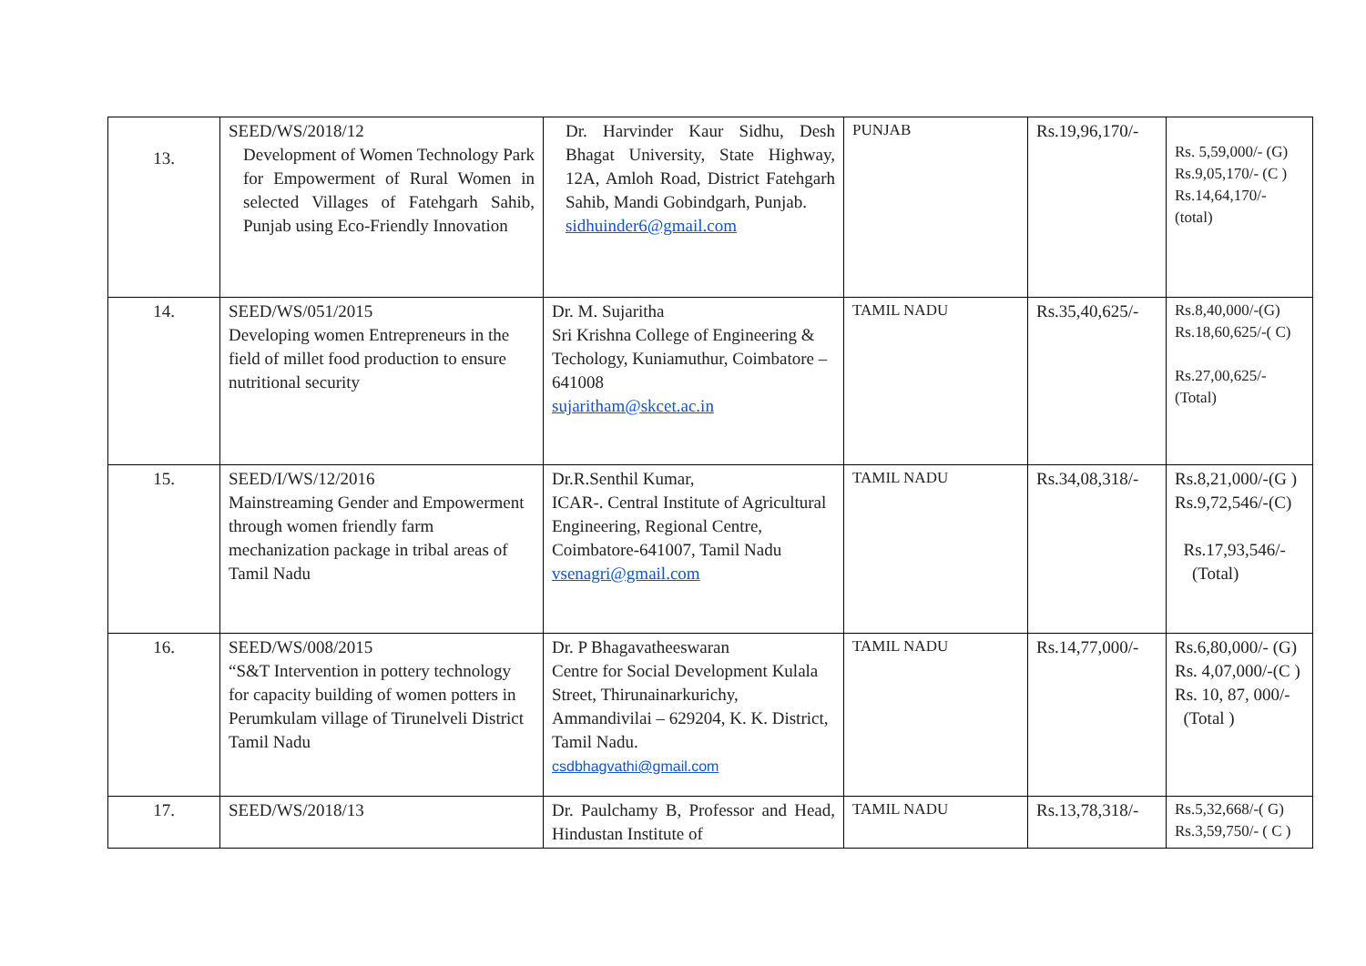| 13. | SEED/WS/2018/12 Development of Women Technology Park for Empowerment of Rural Women in selected Villages of Fatehgarh Sahib, Punjab using Eco-Friendly Innovation | Dr. Harvinder Kaur Sidhu, Desh Bhagat University, State Highway, 12A, Amloh Road, District Fatehgarh Sahib, Mandi Gobindgarh, Punjab. sidhuinder6@gmail.com | PUNJAB | Rs.19,96,170/- | Rs. 5,59,000/- (G) Rs.9,05,170/- (C ) Rs.14,64,170/- (total) |
| 14. | SEED/WS/051/2015 Developing women Entrepreneurs in the field of millet food production to ensure nutritional security | Dr. M. Sujaritha Sri Krishna College of Engineering & Techology, Kuniamuthur, Coimbatore – 641008 sujaritham@skcet.ac.in | TAMIL NADU | Rs.35,40,625/- | Rs.8,40,000/-(G) Rs.18,60,625/-( C) Rs.27,00,625/- (Total) |
| 15. | SEED/I/WS/12/2016 Mainstreaming Gender and Empowerment through women friendly farm mechanization package in tribal areas of Tamil Nadu | Dr.R.Senthil Kumar, ICAR-. Central Institute of Agricultural Engineering, Regional Centre, Coimbatore-641007, Tamil Nadu vsenagri@gmail.com | TAMIL NADU | Rs.34,08,318/- | Rs.8,21,000/-(G ) Rs.9,72,546/-(C) Rs.17,93,546/- (Total) |
| 16. | SEED/WS/008/2015 “S&T Intervention in pottery technology for capacity building of women potters in Perumkulam village of Tirunelveli District Tamil Nadu | Dr. P Bhagavatheeswaran Centre for Social Development Kulala Street, Thirunainarkurichy, Ammandivilai – 629204, K. K. District, Tamil Nadu. csdbhagvathi@gmail.com | TAMIL NADU | Rs.14,77,000/- | Rs.6,80,000/- (G) Rs. 4,07,000/-(C ) Rs. 10, 87, 000/- (Total ) |
| 17. | SEED/WS/2018/13 | Dr. Paulchamy B, Professor and Head, Hindustan Institute of | TAMIL NADU | Rs.13,78,318/- | Rs.5,32,668/-( G) Rs.3,59,750/- ( C ) |